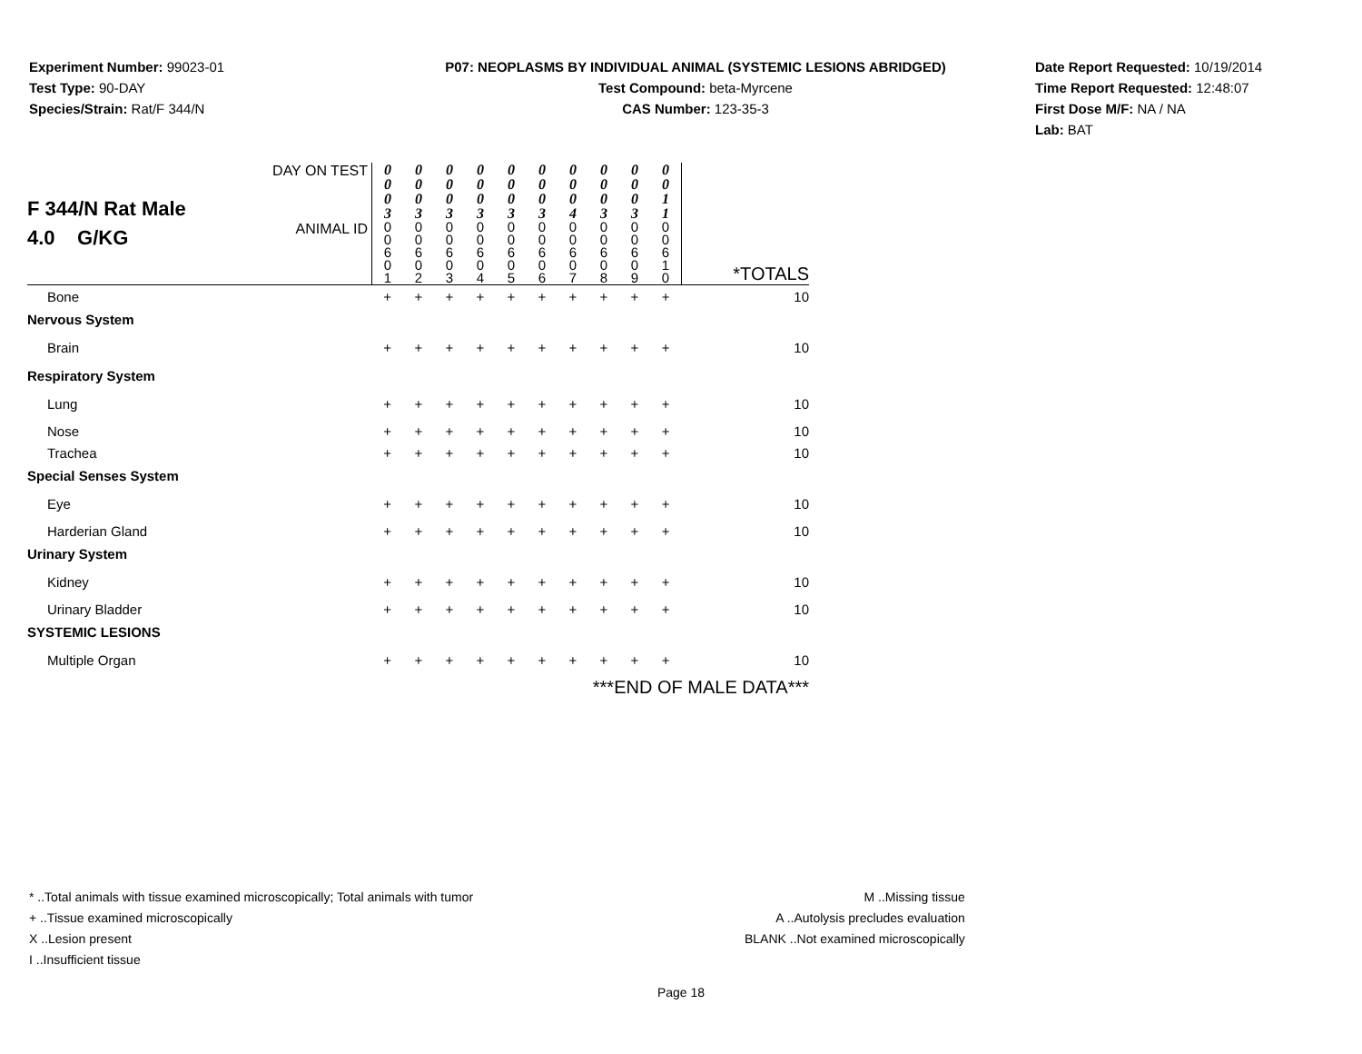Experiment Number: 99023-01
Test Type: 90-DAY
Species/Strain: Rat/F 344/N
P07: NEOPLASMS BY INDIVIDUAL ANIMAL (SYSTEMIC LESIONS ABRIDGED)
Test Compound: beta-Myrcene
CAS Number: 123-35-3
Date Report Requested: 10/19/2014
Time Report Requested: 12:48:07
First Dose M/F: NA / NA
Lab: BAT
| F 344/N Rat Male 4.0 G/KG | DAY ON TEST | 0 0 0 3 | 0 0 0 3 | 0 0 0 3 | 0 0 0 3 | 0 0 0 3 | 0 0 0 3 | 0 0 0 4 | 0 0 0 3 | 0 0 0 3 | 0 0 1 1 | |
| | ANIMAL ID | 0 0 6 0 1 | 0 0 6 0 2 | 0 0 6 0 3 | 0 0 6 0 4 | 0 0 6 0 5 | 0 0 6 0 6 | 0 0 6 0 7 | 0 0 6 0 8 | 0 0 6 0 9 | 0 0 6 1 0 | *TOTALS |
| Bone | | + | + | + | + | + | + | + | + | + | + | 10 |
| Nervous System | | | | | | | | | | | | |
| Brain | | + | + | + | + | + | + | + | + | + | + | 10 |
| Respiratory System | | | | | | | | | | | | |
| Lung | | + | + | + | + | + | + | + | + | + | + | 10 |
| Nose | | + | + | + | + | + | + | + | + | + | + | 10 |
| Trachea | | + | + | + | + | + | + | + | + | + | + | 10 |
| Special Senses System | | | | | | | | | | | | |
| Eye | | + | + | + | + | + | + | + | + | + | + | 10 |
| Harderian Gland | | + | + | + | + | + | + | + | + | + | + | 10 |
| Urinary System | | | | | | | | | | | | |
| Kidney | | + | + | + | + | + | + | + | + | + | + | 10 |
| Urinary Bladder | | + | + | + | + | + | + | + | + | + | + | 10 |
| SYSTEMIC LESIONS | | | | | | | | | | | | |
| Multiple Organ | | + | + | + | + | + | + | + | + | + | + | 10 |
| ***END OF MALE DATA*** | | | | | | | | | | | | |
* ..Total animals with tissue examined microscopically; Total animals with tumor
+ ..Tissue examined microscopically
X ..Lesion present
I ..Insufficient tissue
M ..Missing tissue
A ..Autolysis precludes evaluation
BLANK ..Not examined microscopically
Page 18